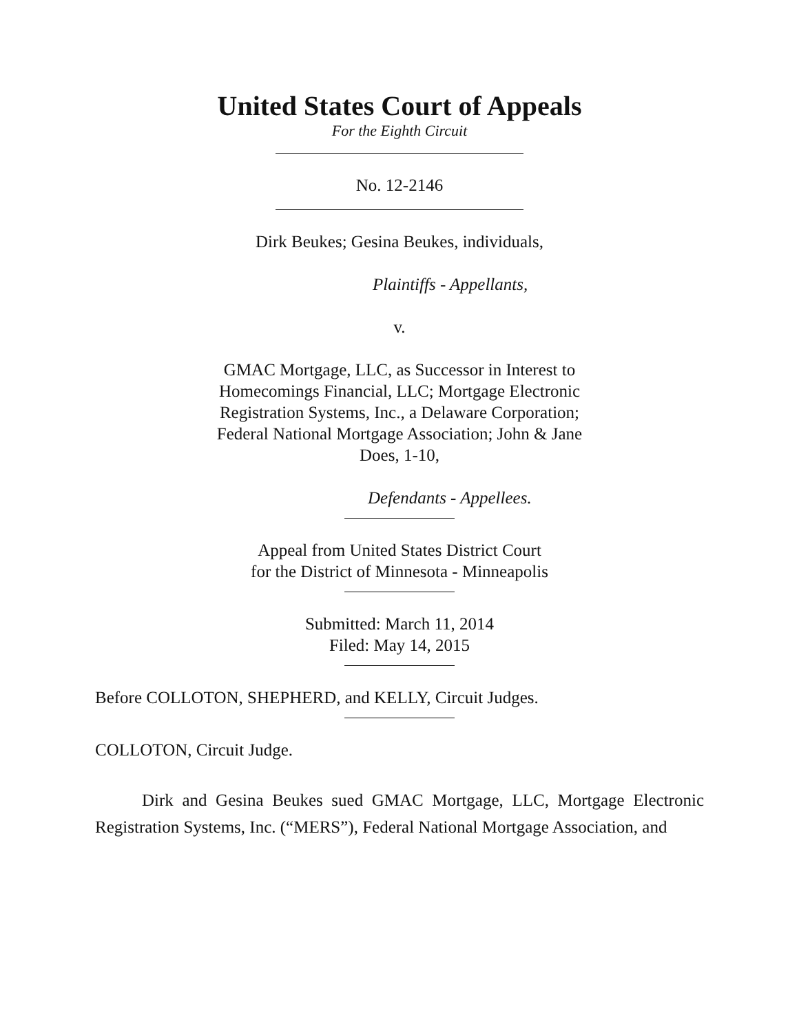United States Court of Appeals
For the Eighth Circuit
No. 12-2146
Dirk Beukes; Gesina Beukes, individuals,
Plaintiffs - Appellants,
v.
GMAC Mortgage, LLC, as Successor in Interest to
Homecomings Financial, LLC; Mortgage Electronic
Registration Systems, Inc., a Delaware Corporation;
Federal National Mortgage Association; John & Jane
Does, 1-10,
Defendants - Appellees.
Appeal from United States District Court
for the District of Minnesota - Minneapolis
Submitted: March 11, 2014
Filed: May 14, 2015
Before COLLOTON, SHEPHERD, and KELLY, Circuit Judges.
COLLOTON, Circuit Judge.
Dirk and Gesina Beukes sued GMAC Mortgage, LLC, Mortgage Electronic Registration Systems, Inc. (“MERS”), Federal National Mortgage Association, and